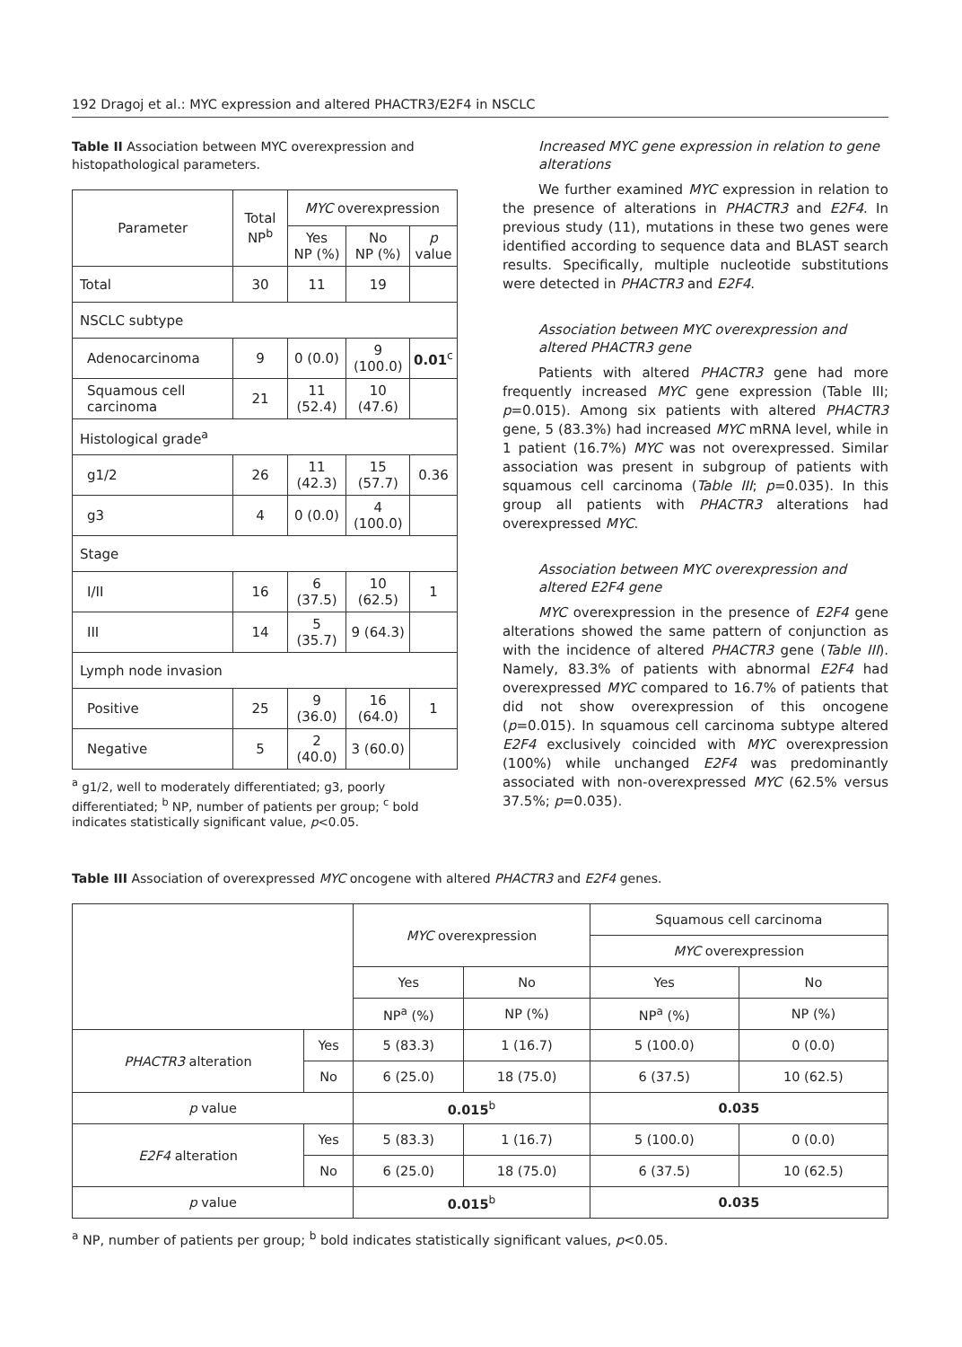192 Dragoj et al.: MYC expression and altered PHACTR3/E2F4 in NSCLC
Table II Association between MYC overexpression and histopathological parameters.
| Parameter | Total NP<sup>b</sup> | MYC overexpression | | |
| --- | --- | --- | --- | --- |
| | | Yes NP (%) | No NP (%) | p value |
| Total | 30 | 11 | 19 | |
| NSCLC subtype | | | | |
| Adenocarcinoma | 9 | 0 (0.0) | 9 (100.0) | 0.01<sup>c</sup> |
| Squamous cell carcinoma | 21 | 11 (52.4) | 10 (47.6) | |
| Histological grade<sup>a</sup> | | | | |
| g1/2 | 26 | 11 (42.3) | 15 (57.7) | 0.36 |
| g3 | 4 | 0 (0.0) | 4 (100.0) | |
| Stage | | | | |
| I/II | 16 | 6 (37.5) | 10 (62.5) | 1 |
| III | 14 | 5 (35.7) | 9 (64.3) | |
| Lymph node invasion | | | | |
| Positive | 25 | 9 (36.0) | 16 (64.0) | 1 |
| Negative | 5 | 2 (40.0) | 3 (60.0) | |
<sup>a</sup> g1/2, well to moderately differentiated; g3, poorly differentiated; <sup>b</sup> NP, number of patients per group; <sup>c</sup> bold indicates statistically significant value, p<0.05.
Increased MYC gene expression in relation to gene alterations
We further examined MYC expression in relation to the presence of alterations in PHACTR3 and E2F4. In previous study (11), mutations in these two genes were identified according to sequence data and BLAST search results. Specifically, multiple nucleotide substitutions were detected in PHACTR3 and E2F4.
Association between MYC overexpression and altered PHACTR3 gene
Patients with altered PHACTR3 gene had more frequently increased MYC gene expression (Table III; p=0.015). Among six patients with altered PHACTR3 gene, 5 (83.3%) had increased MYC mRNA level, while in 1 patient (16.7%) MYC was not overexpressed. Similar association was present in subgroup of patients with squamous cell carcinoma (Table III; p=0.035). In this group all patients with PHACTR3 alterations had overexpressed MYC.
Association between MYC overexpression and altered E2F4 gene
MYC overexpression in the presence of E2F4 gene alterations showed the same pattern of conjunction as with the incidence of altered PHACTR3 gene (Table III). Namely, 83.3% of patients with abnormal E2F4 had overexpressed MYC compared to 16.7% of patients that did not show overexpression of this oncogene (p=0.015). In squamous cell carcinoma subtype altered E2F4 exclusively coincided with MYC overexpression (100%) while unchanged E2F4 was predominantly associated with non-overexpressed MYC (62.5% versus 37.5%; p=0.035).
Table III Association of overexpressed MYC oncogene with altered PHACTR3 and E2F4 genes.
| | | MYC overexpression | | Squamous cell carcinoma | |
| --- | --- | --- | --- | --- | --- |
| | | | | MYC overexpression | |
| | | Yes | No | Yes | No |
| | | NP<sup>a</sup> (%) | NP (%) | NP<sup>a</sup> (%) | NP (%) |
| PHACTR3 alteration | Yes | 5 (83.3) | 1 (16.7) | 5 (100.0) | 0 (0.0) |
| | No | 6 (25.0) | 18 (75.0) | 6 (37.5) | 10 (62.5) |
| p value | | 0.015<sup>b</sup> | | 0.035 | |
| E2F4 alteration | Yes | 5 (83.3) | 1 (16.7) | 5 (100.0) | 0 (0.0) |
| | No | 6 (25.0) | 18 (75.0) | 6 (37.5) | 10 (62.5) |
| p value | | 0.015<sup>b</sup> | | 0.035 | |
<sup>a</sup> NP, number of patients per group; <sup>b</sup> bold indicates statistically significant values, p<0.05.